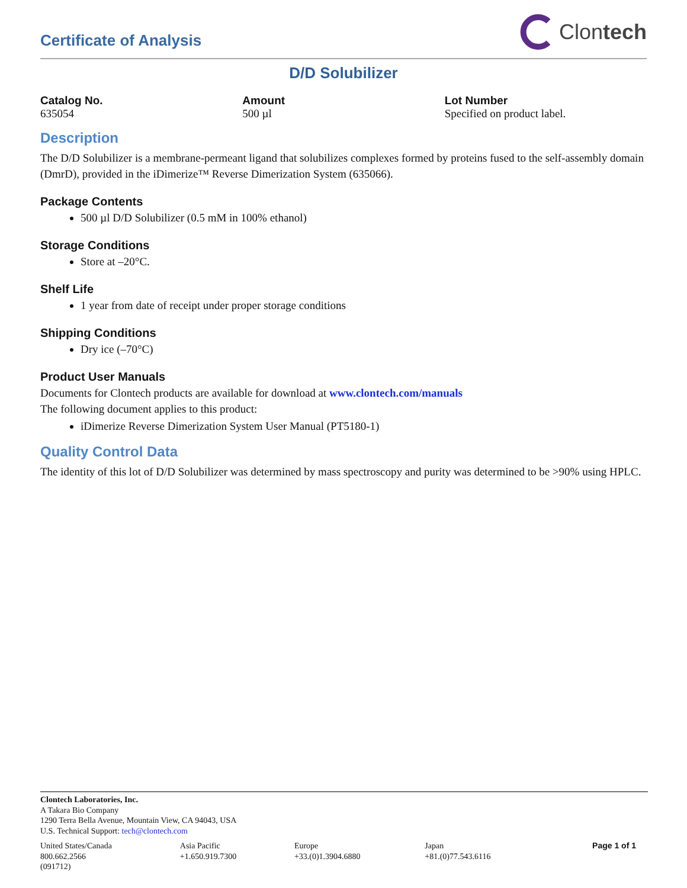Certificate of Analysis
Clontech
D/D Solubilizer
Catalog No.
635054
Amount
500 µl
Lot Number
Specified on product label.
Description
The D/D Solubilizer is a membrane-permeant ligand that solubilizes complexes formed by proteins fused to the self-assembly domain (DmrD), provided in the iDimerize™ Reverse Dimerization System (635066).
Package Contents
500 µl D/D Solubilizer (0.5 mM in 100% ethanol)
Storage Conditions
Store at –20°C.
Shelf Life
1 year from date of receipt under proper storage conditions
Shipping Conditions
Dry ice (–70°C)
Product User Manuals
Documents for Clontech products are available for download at www.clontech.com/manuals
The following document applies to this product:
iDimerize Reverse Dimerization System User Manual (PT5180-1)
Quality Control Data
The identity of this lot of D/D Solubilizer was determined by mass spectroscopy and purity was determined to be >90% using HPLC.
Clontech Laboratories, Inc.
A Takara Bio Company
1290 Terra Bella Avenue, Mountain View, CA 94043, USA
U.S. Technical Support: tech@clontech.com
| United States/Canada 800.662.2566 | Asia Pacific +1.650.919.7300 | Europe +33.(0)1.3904.6880 | Japan +81.(0)77.543.6116 | Page 1 of 1 |
(091712)